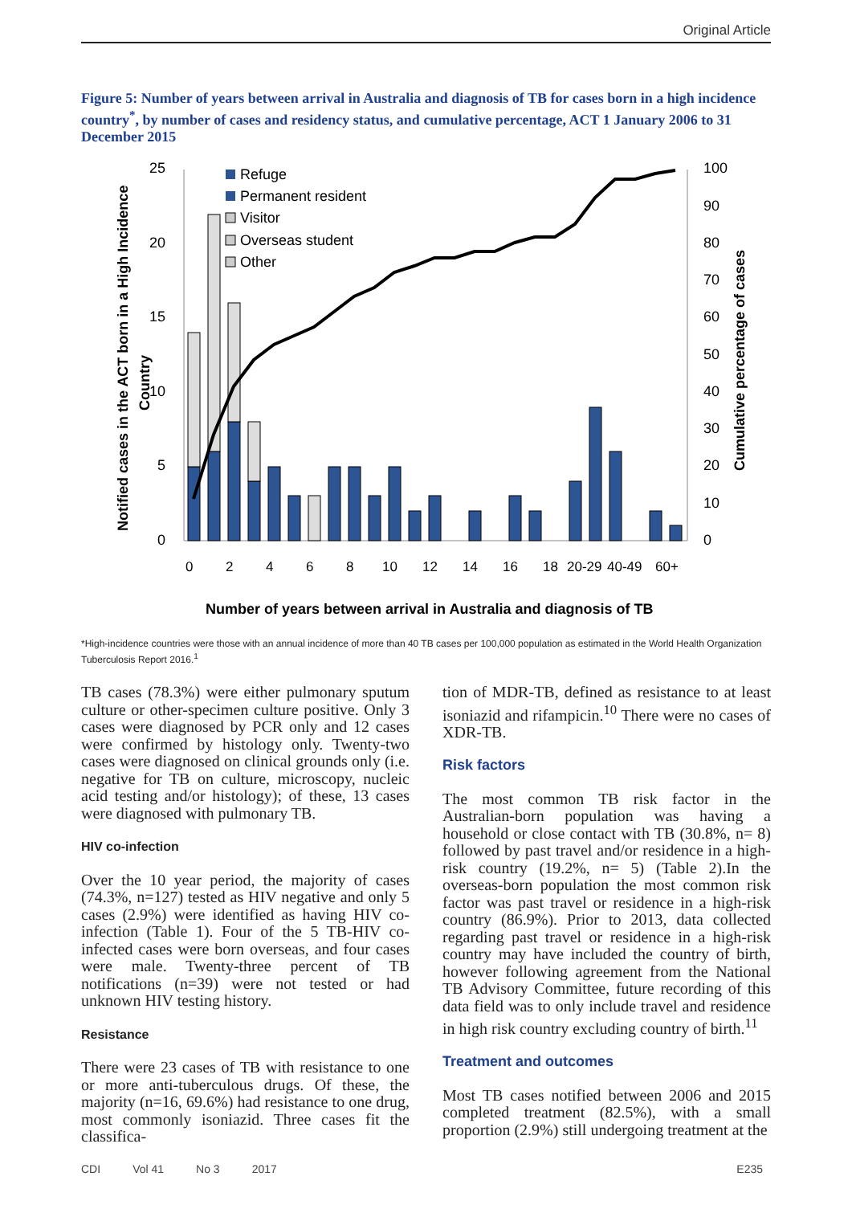Original Article
Figure 5: Number of years between arrival in Australia and diagnosis of TB for cases born in a high incidence country<sup>*</sup>, by number of cases and residency status, and cumulative percentage, ACT 1 January 2006 to 31 December 2015
25
20
15
10
5
0
100
90
80
70
60
50
40
30
20
10
0
Refuge
Permanent resident
Visitor
Overseas student
Other
0
2
4
6
8
10
12
14
16
18
20-29
40-49
60+
Number of years between arrival in Australia and diagnosis of TB
Notified cases in the ACT born in a High Incidence
Country
Cumulative percentage of cases
*High-incidence countries were those with an annual incidence of more than 40 TB cases per 100,000 population as estimated in the World Health Organization Tuberculosis Report 2016.<sup>1</sup>
TB cases (78.3%) were either pulmonary sputum culture or other-specimen culture positive. Only 3 cases were diagnosed by PCR only and 12 cases were confirmed by histology only. Twenty-two cases were diagnosed on clinical grounds only (i.e. negative for TB on culture, microscopy, nucleic acid testing and/or histology); of these, 13 cases were diagnosed with pulmonary TB.
HIV co-infection
Over the 10 year period, the majority of cases (74.3%, n=127) tested as HIV negative and only 5 cases (2.9%) were identified as having HIV co-infection (Table 1). Four of the 5 TB-HIV co-infected cases were born overseas, and four cases were male. Twenty-three percent of TB notifications (n=39) were not tested or had unknown HIV testing history.
Resistance
There were 23 cases of TB with resistance to one or more anti-tuberculous drugs. Of these, the majority (n=16, 69.6%) had resistance to one drug, most commonly isoniazid. Three cases fit the classifica-
tion of MDR-TB, defined as resistance to at least isoniazid and rifampicin.<sup>10</sup> There were no cases of XDR-TB.
Risk factors
The most common TB risk factor in the Australian-born population was having a household or close contact with TB (30.8%, n= 8) followed by past travel and/or residence in a high-risk country (19.2%, n= 5) (Table 2).In the overseas-born population the most common risk factor was past travel or residence in a high-risk country (86.9%). Prior to 2013, data collected regarding past travel or residence in a high-risk country may have included the country of birth, however following agreement from the National TB Advisory Committee, future recording of this data field was to only include travel and residence in high risk country excluding country of birth.<sup>11</sup>
Treatment and outcomes
Most TB cases notified between 2006 and 2015 completed treatment (82.5%), with a small proportion (2.9%) still undergoing treatment at the
CDI Vol 41 No 3 2017 E235